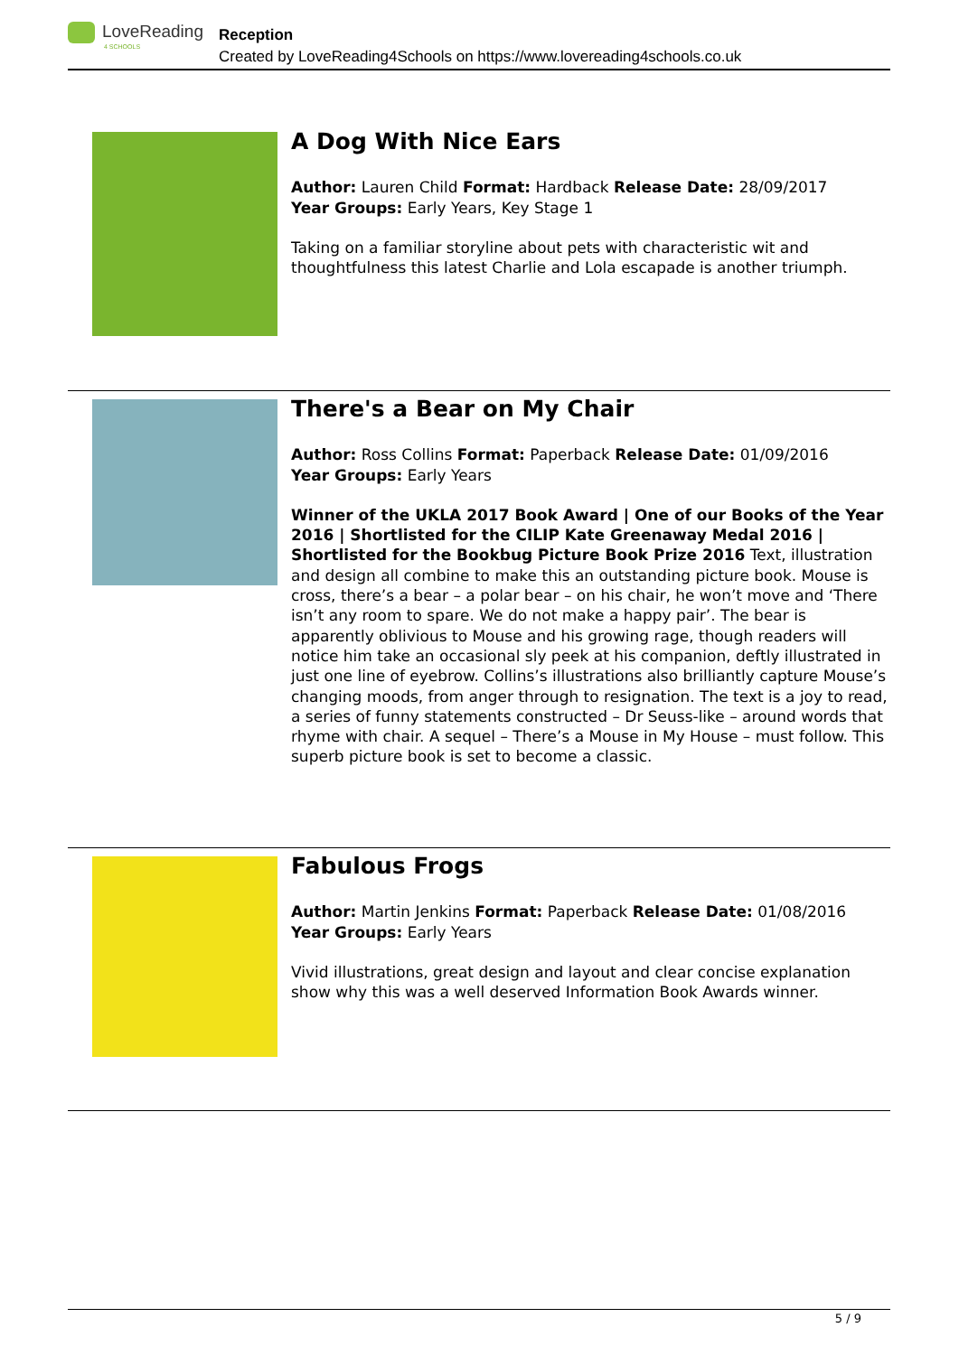LoveReading
4 SCHOOLS
Reception
Created by LoveReading4Schools on https://www.lovereading4schools.co.uk
A Dog With Nice Ears
Author: Lauren Child Format: Hardback Release Date: 28/09/2017
Year Groups: Early Years, Key Stage 1
Taking on a familiar storyline about pets with characteristic wit and thoughtfulness this latest Charlie and Lola escapade is another triumph.
There's a Bear on My Chair
Author: Ross Collins Format: Paperback Release Date: 01/09/2016
Year Groups: Early Years
Winner of the UKLA 2017 Book Award | One of our Books of the Year 2016 | Shortlisted for the CILIP Kate Greenaway Medal 2016 | Shortlisted for the Bookbug Picture Book Prize 2016 Text, illustration and design all combine to make this an outstanding picture book. Mouse is cross, there’s a bear – a polar bear – on his chair, he won’t move and ‘There isn’t any room to spare. We do not make a happy pair’. The bear is apparently oblivious to Mouse and his growing rage, though readers will notice him take an occasional sly peek at his companion, deftly illustrated in just one line of eyebrow. Collins’s illustrations also brilliantly capture Mouse’s changing moods, from anger through to resignation. The text is a joy to read, a series of funny statements constructed – Dr Seuss-like – around words that rhyme with chair. A sequel – There’s a Mouse in My House – must follow. This superb picture book is set to become a classic.
Fabulous Frogs
Author: Martin Jenkins Format: Paperback Release Date: 01/08/2016
Year Groups: Early Years
Vivid illustrations, great design and layout and clear concise explanation show why this was a well deserved Information Book Awards winner.
5 / 9